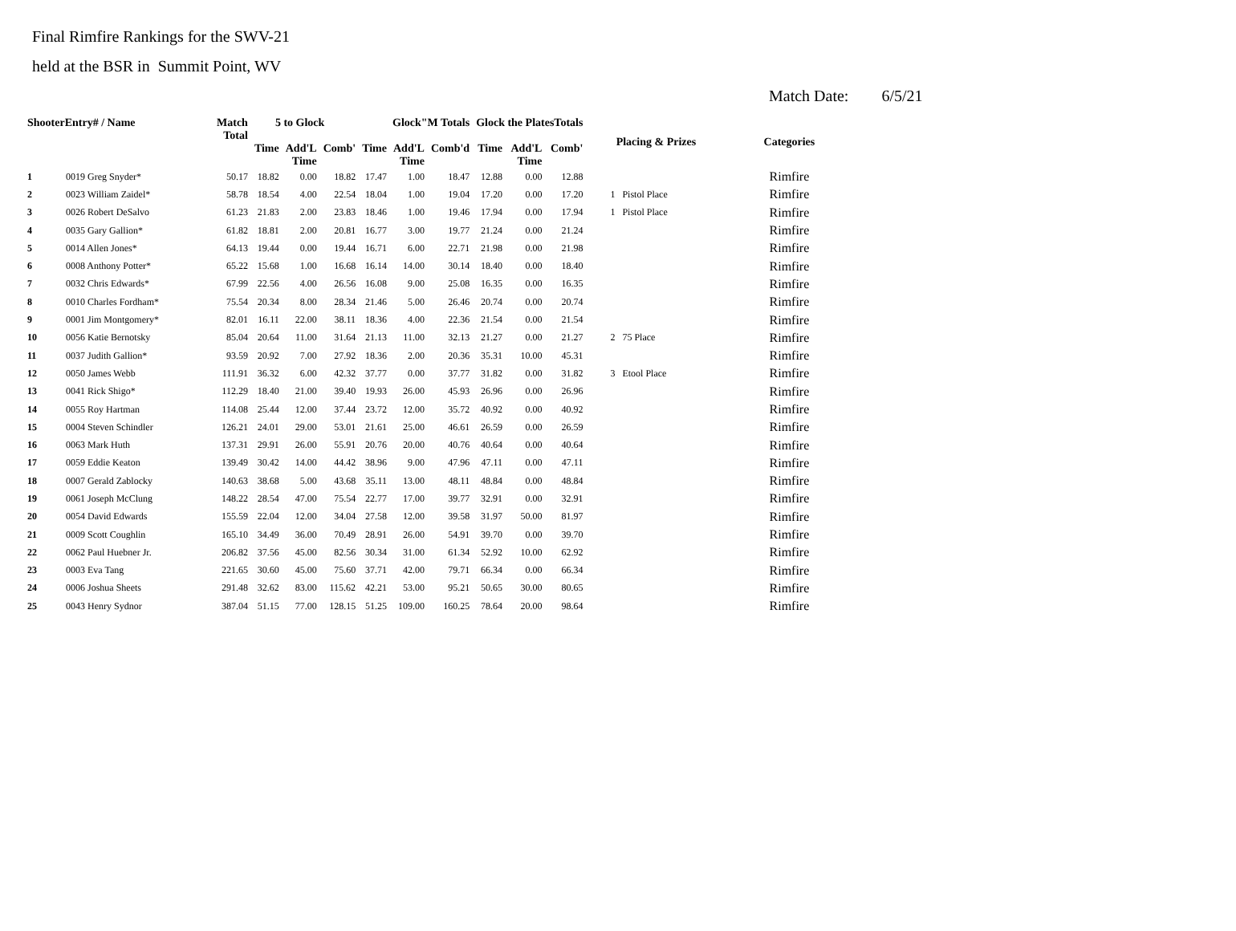Final Rimfire Rankings for the SWV-21
held at the BSR in Summit Point, WV
Match Date: 6/5/21
| ShooterEntry# / Name | | Match Total | 5 to Glock | | | Glock"M Totals | | | Glock the PlatesTotals | | | Placing & Prizes | Categories |
| --- | --- | --- | --- | --- | --- | --- | --- | --- | --- | --- | --- | --- | --- |
| | | | Time | Add'L Time | Comb' | Time | Add'L Time | Comb'd | Time | Add'L Time | Comb' | | |
| 1 | 0019 Greg Snyder* | 50.17 | 18.82 | 0.00 | 18.82 | 17.47 | 1.00 | 18.47 | 12.88 | 0.00 | 12.88 | | Rimfire |
| 2 | 0023 William Zaidel* | 58.78 | 18.54 | 4.00 | 22.54 | 18.04 | 1.00 | 19.04 | 17.20 | 0.00 | 17.20 | 1 Pistol Place | Rimfire |
| 3 | 0026 Robert DeSalvo | 61.23 | 21.83 | 2.00 | 23.83 | 18.46 | 1.00 | 19.46 | 17.94 | 0.00 | 17.94 | 1 Pistol Place | Rimfire |
| 4 | 0035 Gary Gallion* | 61.82 | 18.81 | 2.00 | 20.81 | 16.77 | 3.00 | 19.77 | 21.24 | 0.00 | 21.24 | | Rimfire |
| 5 | 0014 Allen Jones* | 64.13 | 19.44 | 0.00 | 19.44 | 16.71 | 6.00 | 22.71 | 21.98 | 0.00 | 21.98 | | Rimfire |
| 6 | 0008 Anthony Potter* | 65.22 | 15.68 | 1.00 | 16.68 | 16.14 | 14.00 | 30.14 | 18.40 | 0.00 | 18.40 | | Rimfire |
| 7 | 0032 Chris Edwards* | 67.99 | 22.56 | 4.00 | 26.56 | 16.08 | 9.00 | 25.08 | 16.35 | 0.00 | 16.35 | | Rimfire |
| 8 | 0010 Charles Fordham* | 75.54 | 20.34 | 8.00 | 28.34 | 21.46 | 5.00 | 26.46 | 20.74 | 0.00 | 20.74 | | Rimfire |
| 9 | 0001 Jim Montgomery* | 82.01 | 16.11 | 22.00 | 38.11 | 18.36 | 4.00 | 22.36 | 21.54 | 0.00 | 21.54 | | Rimfire |
| 10 | 0056 Katie Bernotsky | 85.04 | 20.64 | 11.00 | 31.64 | 21.13 | 11.00 | 32.13 | 21.27 | 0.00 | 21.27 | 2 75 Place | Rimfire |
| 11 | 0037 Judith Gallion* | 93.59 | 20.92 | 7.00 | 27.92 | 18.36 | 2.00 | 20.36 | 35.31 | 10.00 | 45.31 | | Rimfire |
| 12 | 0050 James Webb | 111.91 | 36.32 | 6.00 | 42.32 | 37.77 | 0.00 | 37.77 | 31.82 | 0.00 | 31.82 | 3 Etool Place | Rimfire |
| 13 | 0041 Rick Shigo* | 112.29 | 18.40 | 21.00 | 39.40 | 19.93 | 26.00 | 45.93 | 26.96 | 0.00 | 26.96 | | Rimfire |
| 14 | 0055 Roy Hartman | 114.08 | 25.44 | 12.00 | 37.44 | 23.72 | 12.00 | 35.72 | 40.92 | 0.00 | 40.92 | | Rimfire |
| 15 | 0004 Steven Schindler | 126.21 | 24.01 | 29.00 | 53.01 | 21.61 | 25.00 | 46.61 | 26.59 | 0.00 | 26.59 | | Rimfire |
| 16 | 0063 Mark Huth | 137.31 | 29.91 | 26.00 | 55.91 | 20.76 | 20.00 | 40.76 | 40.64 | 0.00 | 40.64 | | Rimfire |
| 17 | 0059 Eddie Keaton | 139.49 | 30.42 | 14.00 | 44.42 | 38.96 | 9.00 | 47.96 | 47.11 | 0.00 | 47.11 | | Rimfire |
| 18 | 0007 Gerald Zablocky | 140.63 | 38.68 | 5.00 | 43.68 | 35.11 | 13.00 | 48.11 | 48.84 | 0.00 | 48.84 | | Rimfire |
| 19 | 0061 Joseph McClung | 148.22 | 28.54 | 47.00 | 75.54 | 22.77 | 17.00 | 39.77 | 32.91 | 0.00 | 32.91 | | Rimfire |
| 20 | 0054 David Edwards | 155.59 | 22.04 | 12.00 | 34.04 | 27.58 | 12.00 | 39.58 | 31.97 | 50.00 | 81.97 | | Rimfire |
| 21 | 0009 Scott Coughlin | 165.10 | 34.49 | 36.00 | 70.49 | 28.91 | 26.00 | 54.91 | 39.70 | 0.00 | 39.70 | | Rimfire |
| 22 | 0062 Paul Huebner Jr. | 206.82 | 37.56 | 45.00 | 82.56 | 30.34 | 31.00 | 61.34 | 52.92 | 10.00 | 62.92 | | Rimfire |
| 23 | 0003 Eva Tang | 221.65 | 30.60 | 45.00 | 75.60 | 37.71 | 42.00 | 79.71 | 66.34 | 0.00 | 66.34 | | Rimfire |
| 24 | 0006 Joshua Sheets | 291.48 | 32.62 | 83.00 | 115.62 | 42.21 | 53.00 | 95.21 | 50.65 | 30.00 | 80.65 | | Rimfire |
| 25 | 0043 Henry Sydnor | 387.04 | 51.15 | 77.00 | 128.15 | 51.25 | 109.00 | 160.25 | 78.64 | 20.00 | 98.64 | | Rimfire |